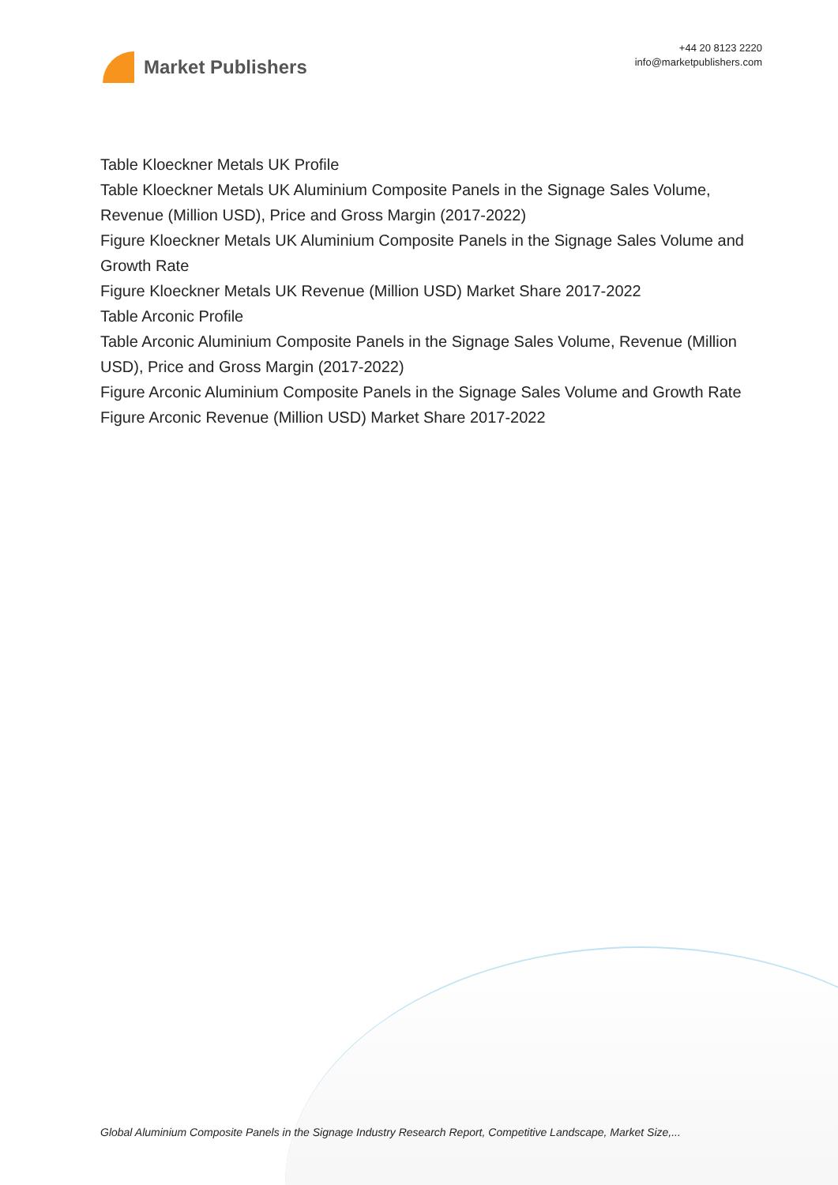Market Publishers
+44 20 8123 2220
info@marketpublishers.com
Table Kloeckner Metals UK Profile
Table Kloeckner Metals UK Aluminium Composite Panels in the Signage Sales Volume, Revenue (Million USD), Price and Gross Margin (2017-2022)
Figure Kloeckner Metals UK Aluminium Composite Panels in the Signage Sales Volume and Growth Rate
Figure Kloeckner Metals UK Revenue (Million USD) Market Share 2017-2022
Table Arconic Profile
Table Arconic Aluminium Composite Panels in the Signage Sales Volume, Revenue (Million USD), Price and Gross Margin (2017-2022)
Figure Arconic Aluminium Composite Panels in the Signage Sales Volume and Growth Rate
Figure Arconic Revenue (Million USD) Market Share 2017-2022
Global Aluminium Composite Panels in the Signage Industry Research Report, Competitive Landscape, Market Size,...